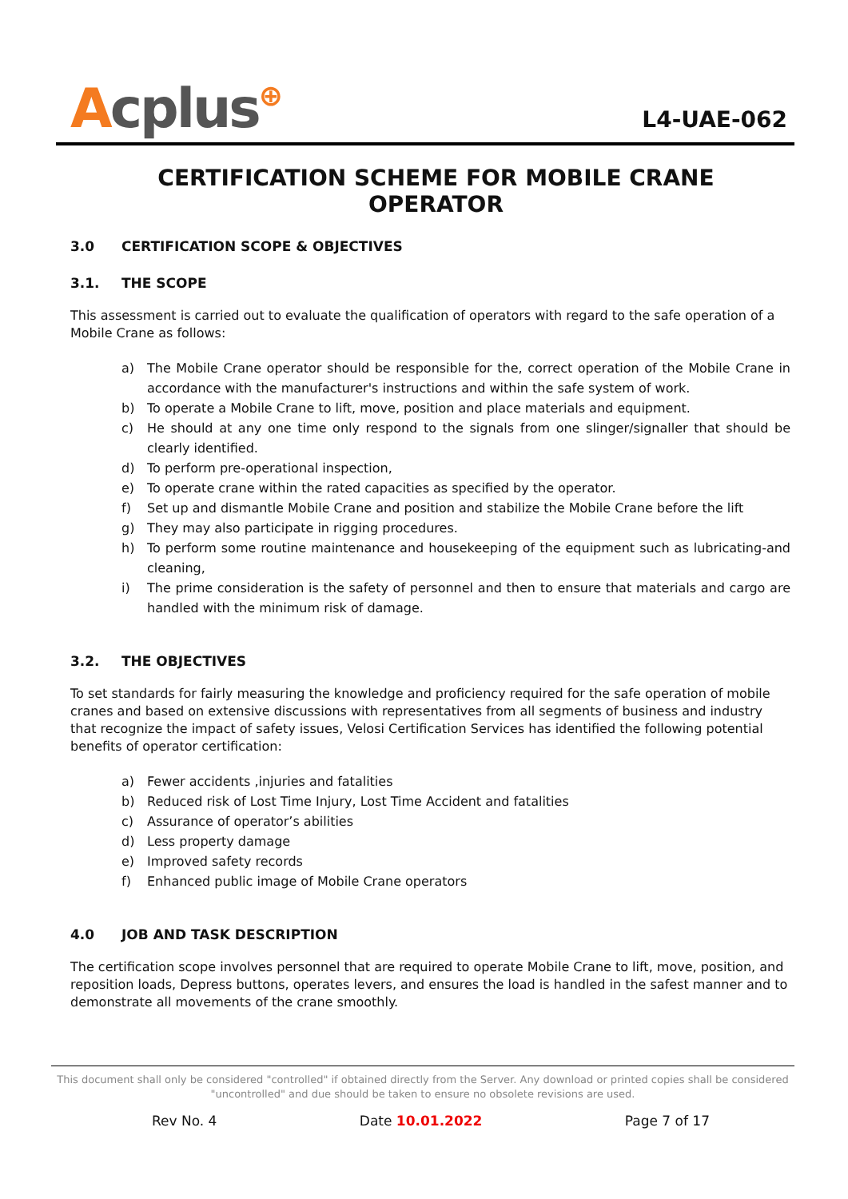Acplus⊕
L4-UAE-062
CERTIFICATION SCHEME FOR MOBILE CRANE OPERATOR
3.0 CERTIFICATION SCOPE & OBJECTIVES
3.1. THE SCOPE
This assessment is carried out to evaluate the qualification of operators with regard to the safe operation of a Mobile Crane as follows:
a) The Mobile Crane operator should be responsible for the, correct operation of the Mobile Crane in accordance with the manufacturer's instructions and within the safe system of work.
b) To operate a Mobile Crane to lift, move, position and place materials and equipment.
c) He should at any one time only respond to the signals from one slinger/signaller that should be clearly identified.
d) To perform pre-operational inspection,
e) To operate crane within the rated capacities as specified by the operator.
f) Set up and dismantle Mobile Crane and position and stabilize the Mobile Crane before the lift
g) They may also participate in rigging procedures.
h) To perform some routine maintenance and housekeeping of the equipment such as lubricating-and cleaning,
i) The prime consideration is the safety of personnel and then to ensure that materials and cargo are handled with the minimum risk of damage.
3.2. THE OBJECTIVES
To set standards for fairly measuring the knowledge and proficiency required for the safe operation of mobile cranes and based on extensive discussions with representatives from all segments of business and industry that recognize the impact of safety issues, Velosi Certification Services has identified the following potential benefits of operator certification:
a) Fewer accidents ,injuries and fatalities
b) Reduced risk of Lost Time Injury, Lost Time Accident and fatalities
c) Assurance of operator’s abilities
d) Less property damage
e) Improved safety records
f) Enhanced public image of Mobile Crane operators
4.0 JOB AND TASK DESCRIPTION
The certification scope involves personnel that are required to operate Mobile Crane to lift, move, position, and reposition loads, Depress buttons, operates levers, and ensures the load is handled in the safest manner and to demonstrate all movements of the crane smoothly.
This document shall only be considered "controlled" if obtained directly from the Server. Any download or printed copies shall be considered "uncontrolled" and due should be taken to ensure no obsolete revisions are used.
Rev No. 4 Date 10.01.2022 Page 7 of 17